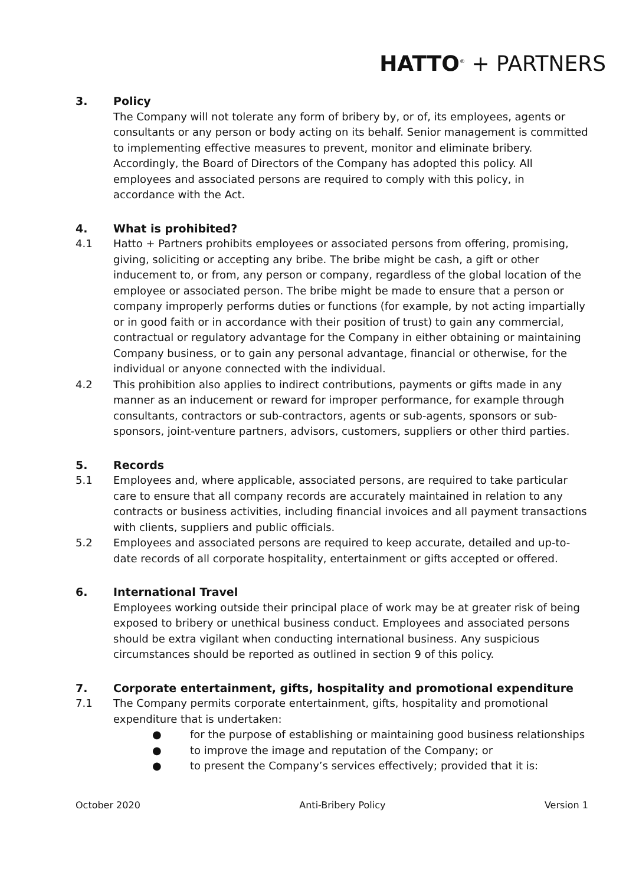HATTO<sup>®</sup> + PARTNERS
3. Policy
The Company will not tolerate any form of bribery by, or of, its employees, agents or consultants or any person or body acting on its behalf. Senior management is committed to implementing effective measures to prevent, monitor and eliminate bribery. Accordingly, the Board of Directors of the Company has adopted this policy. All employees and associated persons are required to comply with this policy, in accordance with the Act.
4. What is prohibited?
4.1 Hatto + Partners prohibits employees or associated persons from offering, promising, giving, soliciting or accepting any bribe. The bribe might be cash, a gift or other inducement to, or from, any person or company, regardless of the global location of the employee or associated person. The bribe might be made to ensure that a person or company improperly performs duties or functions (for example, by not acting impartially or in good faith or in accordance with their position of trust) to gain any commercial, contractual or regulatory advantage for the Company in either obtaining or maintaining Company business, or to gain any personal advantage, financial or otherwise, for the individual or anyone connected with the individual.
4.2 This prohibition also applies to indirect contributions, payments or gifts made in any manner as an inducement or reward for improper performance, for example through consultants, contractors or sub-contractors, agents or sub-agents, sponsors or sub-sponsors, joint-venture partners, advisors, customers, suppliers or other third parties.
5. Records
5.1 Employees and, where applicable, associated persons, are required to take particular care to ensure that all company records are accurately maintained in relation to any contracts or business activities, including financial invoices and all payment transactions with clients, suppliers and public officials.
5.2 Employees and associated persons are required to keep accurate, detailed and up-to-date records of all corporate hospitality, entertainment or gifts accepted or offered.
6. International Travel
Employees working outside their principal place of work may be at greater risk of being exposed to bribery or unethical business conduct. Employees and associated persons should be extra vigilant when conducting international business. Any suspicious circumstances should be reported as outlined in section 9 of this policy.
7. Corporate entertainment, gifts, hospitality and promotional expenditure
7.1 The Company permits corporate entertainment, gifts, hospitality and promotional expenditure that is undertaken:
● for the purpose of establishing or maintaining good business relationships
● to improve the image and reputation of the Company; or
● to present the Company’s services effectively; provided that it is:
October 2020 Anti-Bribery Policy Version 1